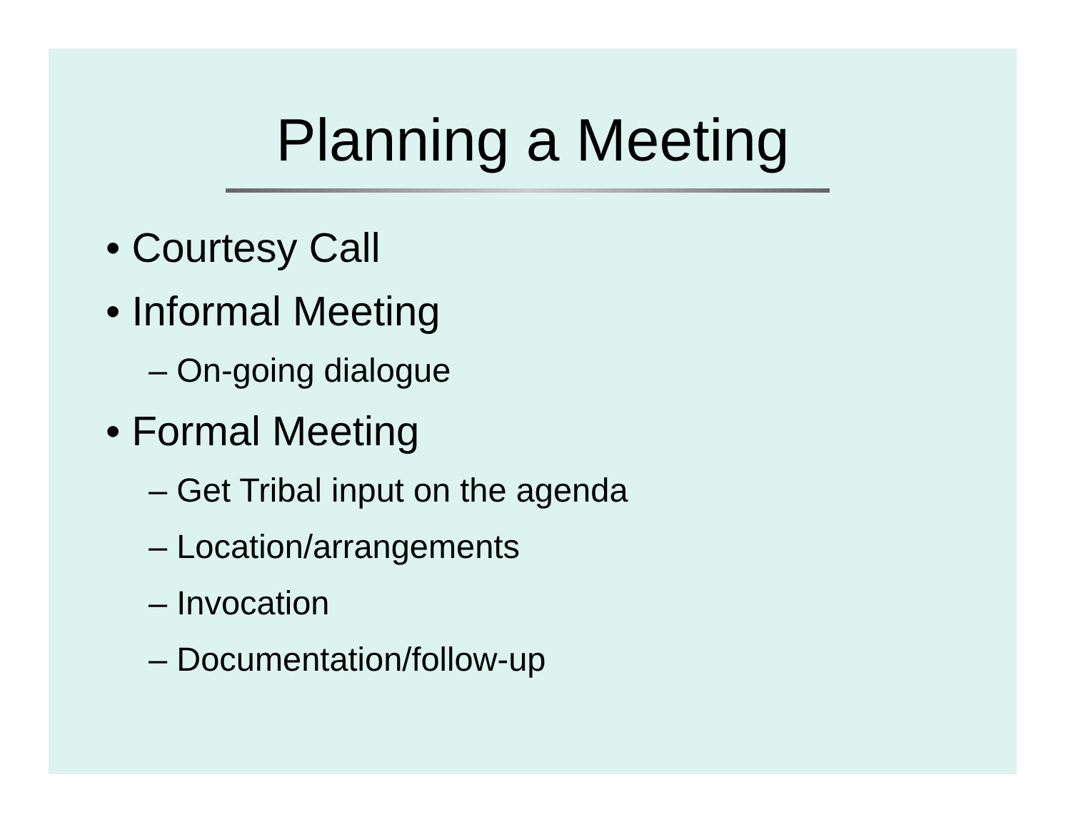Planning a Meeting
• Courtesy Call
• Informal Meeting
– On-going dialogue
• Formal Meeting
– Get Tribal input on the agenda
– Location/arrangements
– Invocation
– Documentation/follow-up